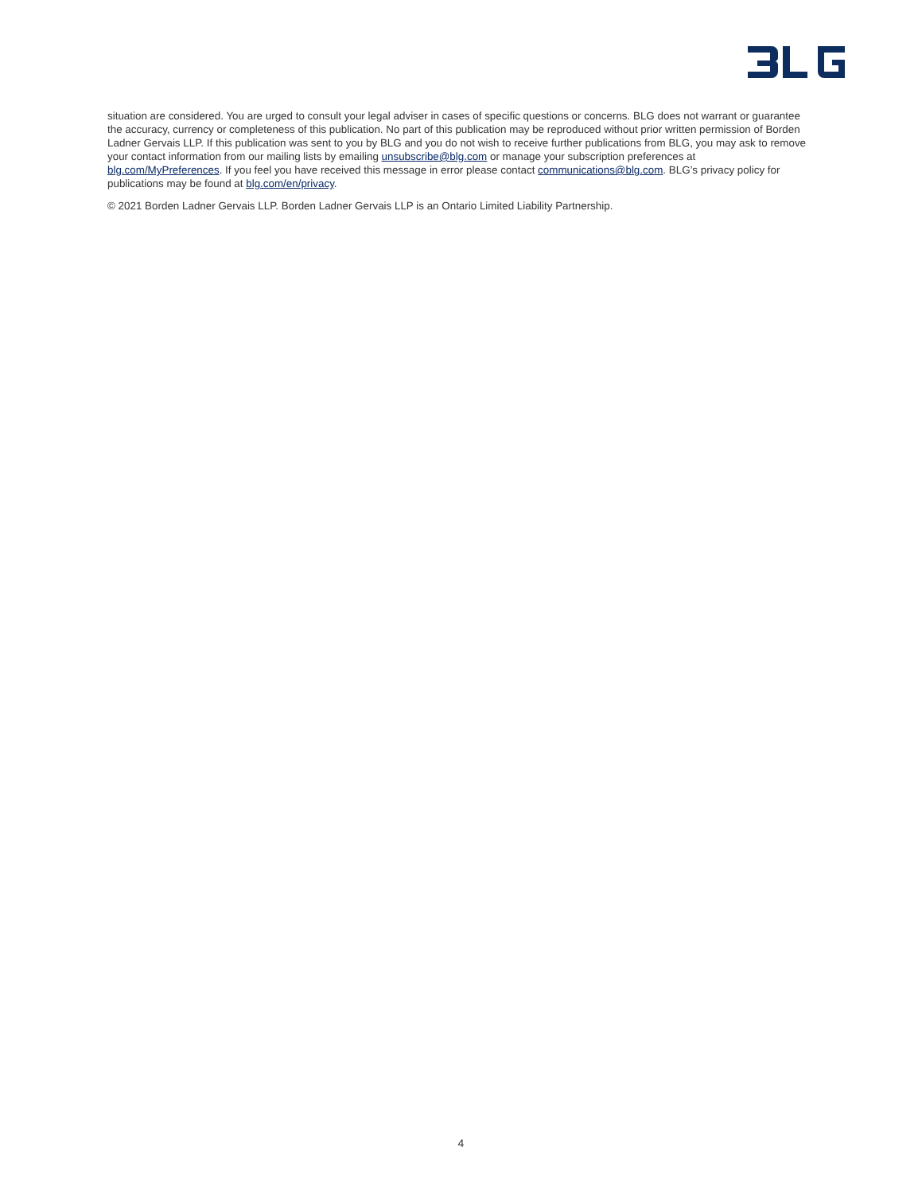situation are considered. You are urged to consult your legal adviser in cases of specific questions or concerns. BLG does not warrant or guarantee the accuracy, currency or completeness of this publication. No part of this publication may be reproduced without prior written permission of Borden Ladner Gervais LLP. If this publication was sent to you by BLG and you do not wish to receive further publications from BLG, you may ask to remove your contact information from our mailing lists by emailing unsubscribe@blg.com or manage your subscription preferences at blg.com/MyPreferences. If you feel you have received this message in error please contact communications@blg.com. BLG’s privacy policy for publications may be found at blg.com/en/privacy.
© 2021 Borden Ladner Gervais LLP. Borden Ladner Gervais LLP is an Ontario Limited Liability Partnership.
4